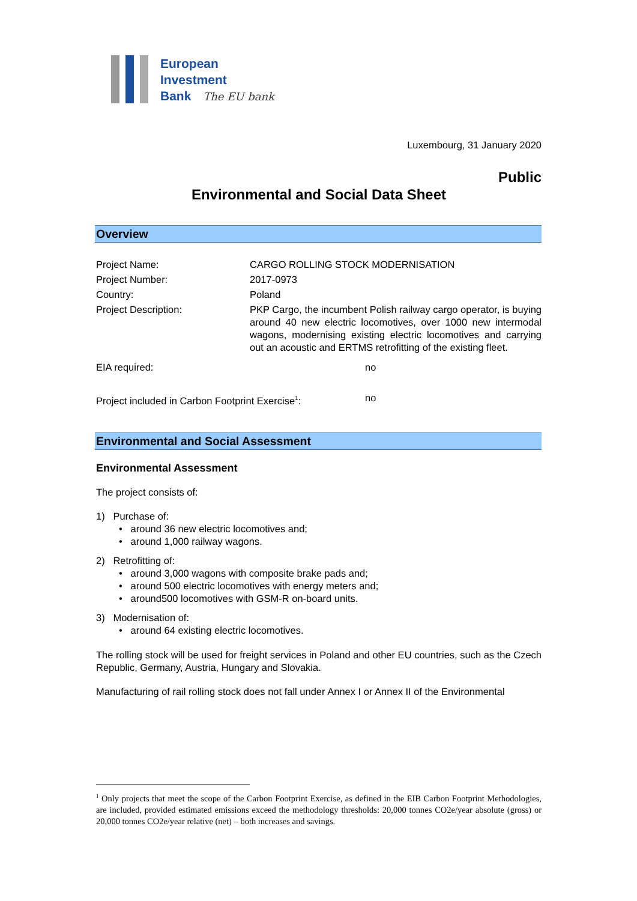European
Investment
Bank The EU bank
Luxembourg, 31 January 2020
Public
Environmental and Social Data Sheet
Overview
| Project Name: | CARGO ROLLING STOCK MODERNISATION |
| Project Number: | 2017-0973 |
| Country: | Poland |
| Project Description: | PKP Cargo, the incumbent Polish railway cargo operator, is buying around 40 new electric locomotives, over 1000 new intermodal wagons, modernising existing electric locomotives and carrying out an acoustic and ERTMS retrofitting of the existing fleet. |
| EIA required: | no |
| Project included in Carbon Footprint Exercise<sup>1</sup>: | no |
Environmental and Social Assessment
Environmental Assessment
The project consists of:
1) Purchase of:
• around 36 new electric locomotives and;
• around 1,000 railway wagons.
2) Retrofitting of:
• around 3,000 wagons with composite brake pads and;
• around 500 electric locomotives with energy meters and;
• around500 locomotives with GSM-R on-board units.
3) Modernisation of:
• around 64 existing electric locomotives.
The rolling stock will be used for freight services in Poland and other EU countries, such as the Czech Republic, Germany, Austria, Hungary and Slovakia.
Manufacturing of rail rolling stock does not fall under Annex I or Annex II of the Environmental
<sup>1</sup> Only projects that meet the scope of the Carbon Footprint Exercise, as defined in the EIB Carbon Footprint Methodologies, are included, provided estimated emissions exceed the methodology thresholds: 20,000 tonnes CO2e/year absolute (gross) or 20,000 tonnes CO2e/year relative (net) – both increases and savings.